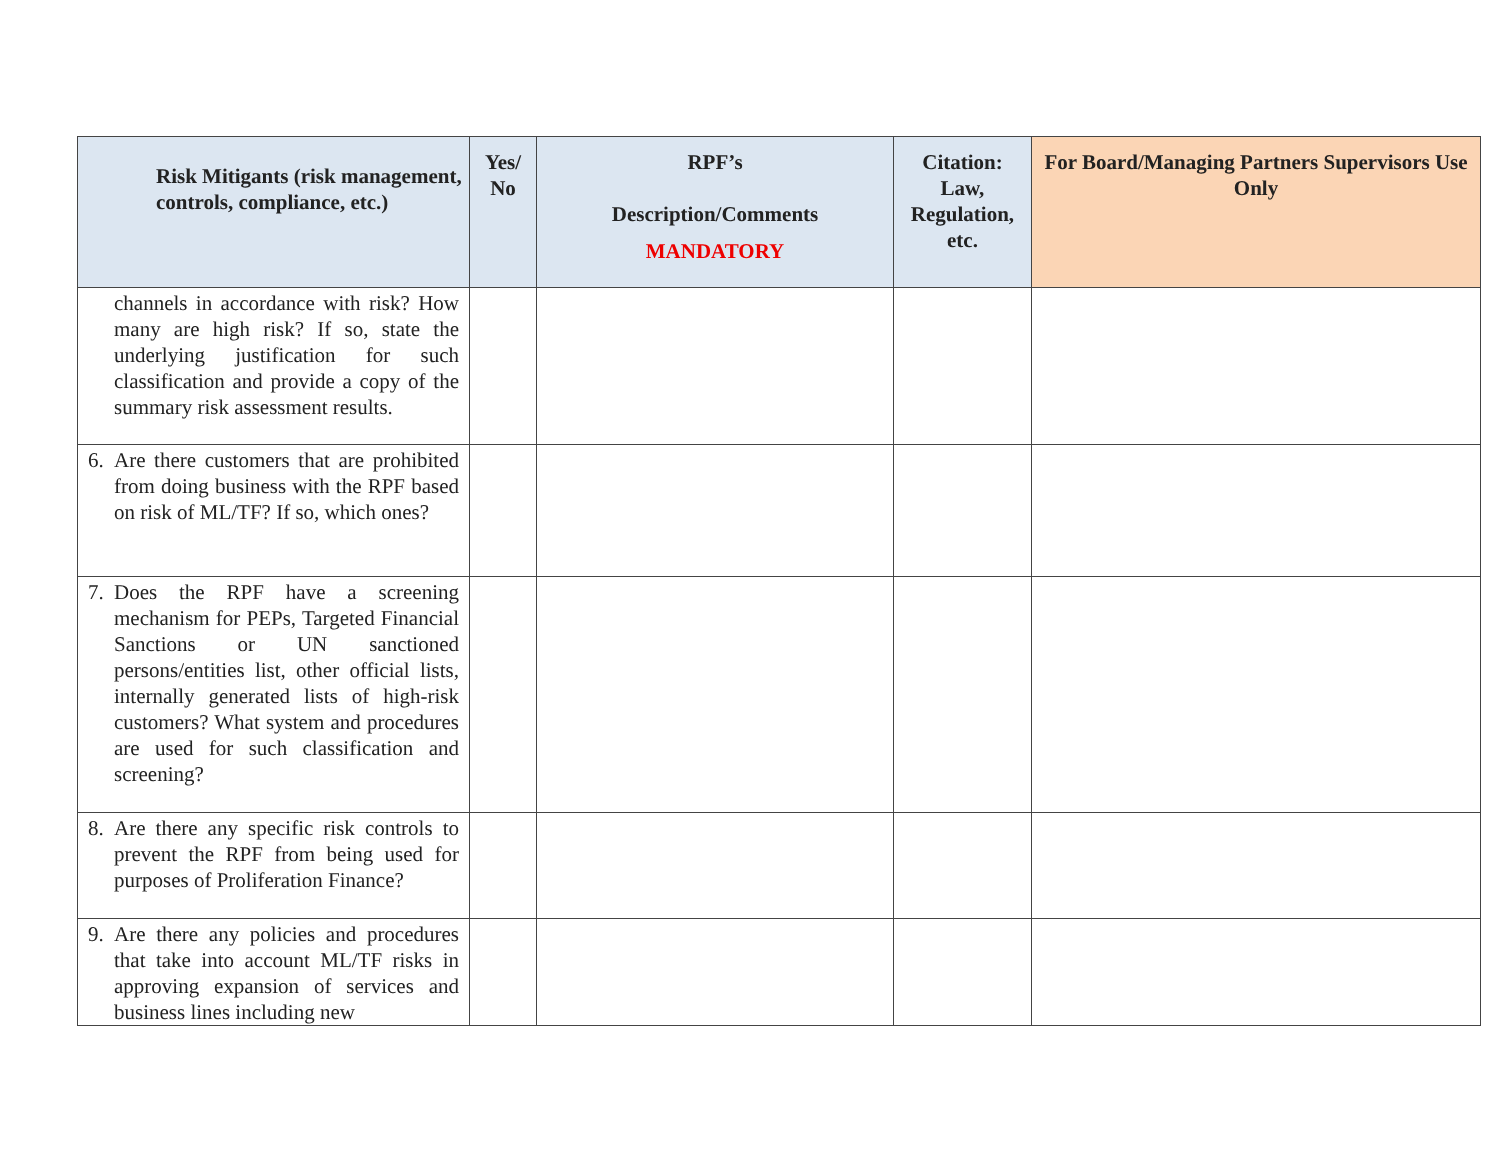| Risk Mitigants (risk management, controls, compliance, etc.) | Yes/ No | RPF’s Description/Comments MANDATORY | Citation: Law, Regulation, etc. | For Board/Managing Partners Supervisors Use Only |
| --- | --- | --- | --- | --- |
| channels in accordance with risk? How many are high risk? If so, state the underlying justification for such classification and provide a copy of the summary risk assessment results. | | | | |
| 6. Are there customers that are prohibited from doing business with the RPF based on risk of ML/TF? If so, which ones? | | | | |
| 7. Does the RPF have a screening mechanism for PEPs, Targeted Financial Sanctions or UN sanctioned persons/entities list, other official lists, internally generated lists of high-risk customers? What system and procedures are used for such classification and screening? | | | | |
| 8. Are there any specific risk controls to prevent the RPF from being used for purposes of Proliferation Finance? | | | | |
| 9. Are there any policies and procedures that take into account ML/TF risks in approving expansion of services and business lines including new | | | | |